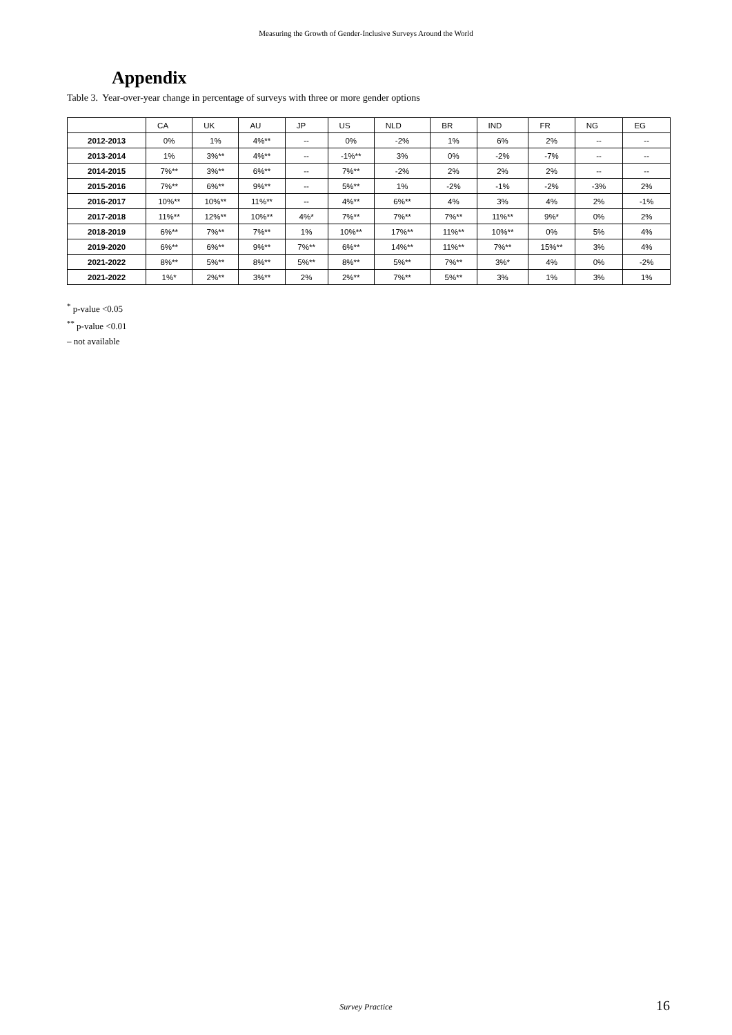Measuring the Growth of Gender-Inclusive Surveys Around the World
Appendix
Table 3. Year-over-year change in percentage of surveys with three or more gender options
| | CA | UK | AU | JP | US | NLD | BR | IND | FR | NG | EG |
| --- | --- | --- | --- | --- | --- | --- | --- | --- | --- | --- | --- |
| 2012-2013 | 0% | 1% | 4%** | -- | 0% | -2% | 1% | 6% | 2% | -- | -- |
| 2013-2014 | 1% | 3%** | 4%** | -- | -1%** | 3% | 0% | -2% | -7% | -- | -- |
| 2014-2015 | 7%** | 3%** | 6%** | -- | 7%** | -2% | 2% | 2% | 2% | -- | -- |
| 2015-2016 | 7%** | 6%** | 9%** | -- | 5%** | 1% | -2% | -1% | -2% | -3% | 2% |
| 2016-2017 | 10%** | 10%** | 11%** | -- | 4%** | 6%** | 4% | 3% | 4% | 2% | -1% |
| 2017-2018 | 11%** | 12%** | 10%** | 4%* | 7%** | 7%** | 7%** | 11%** | 9%* | 0% | 2% |
| 2018-2019 | 6%** | 7%** | 7%** | 1% | 10%** | 17%** | 11%** | 10%** | 0% | 5% | 4% |
| 2019-2020 | 6%** | 6%** | 9%** | 7%** | 6%** | 14%** | 11%** | 7%** | 15%** | 3% | 4% |
| 2021-2022 | 8%** | 5%** | 8%** | 5%** | 8%** | 5%** | 7%** | 3%* | 4% | 0% | -2% |
| 2021-2022 | 1%* | 2%** | 3%** | 2% | 2%** | 7%** | 5%** | 3% | 1% | 3% | 1% |
<sup>*</sup> p-value <0.05
<sup>**</sup> p-value <0.01
– not available
Survey Practice
16